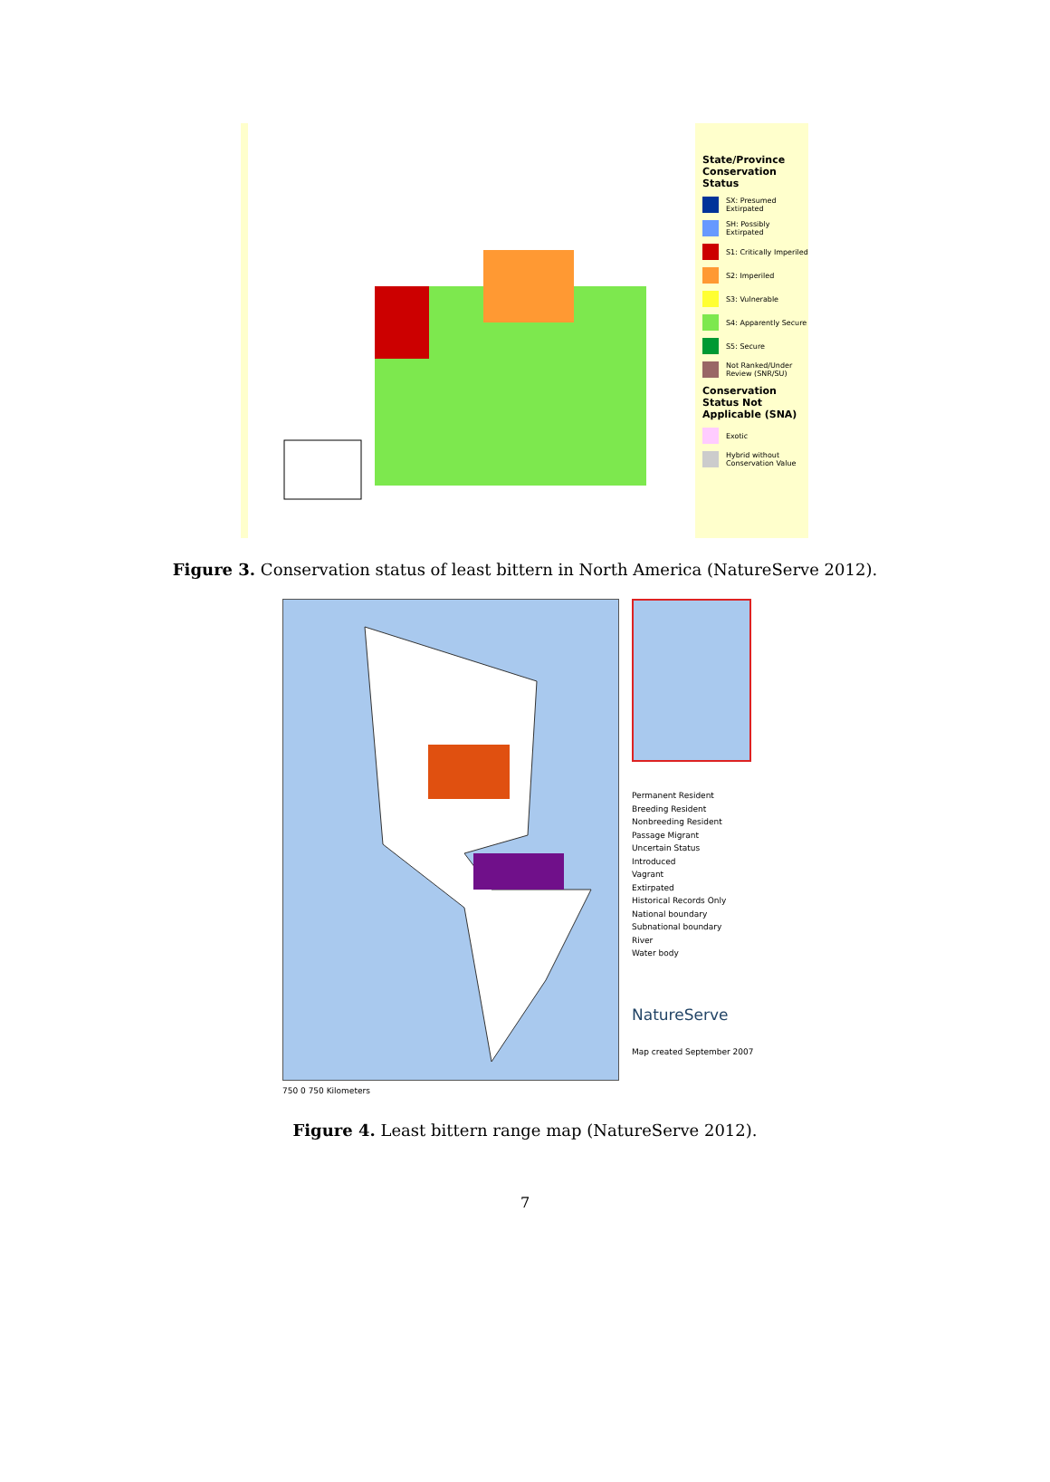State/Province Conservation Status
SX: Presumed Extirpated
SH: Possibly Extirpated
S1: Critically Imperiled
S2: Imperiled
S3: Vulnerable
S4: Apparently Secure
S5: Secure
Not Ranked/Under Review (SNR/SU)
Conservation Status Not Applicable (SNA)
Exotic
Hybrid without Conservation Value
Figure 3. Conservation status of least bittern in North America (NatureServe 2012).
Permanent Resident
Breeding Resident
Nonbreeding Resident
Passage Migrant
Uncertain Status
Introduced
Vagrant
Extirpated
Historical Records Only
National boundary
Subnational boundary
River
Water body
NatureServe
Map created September 2007
750 0 750 Kilometers
Figure 4. Least bittern range map (NatureServe 2012).
7